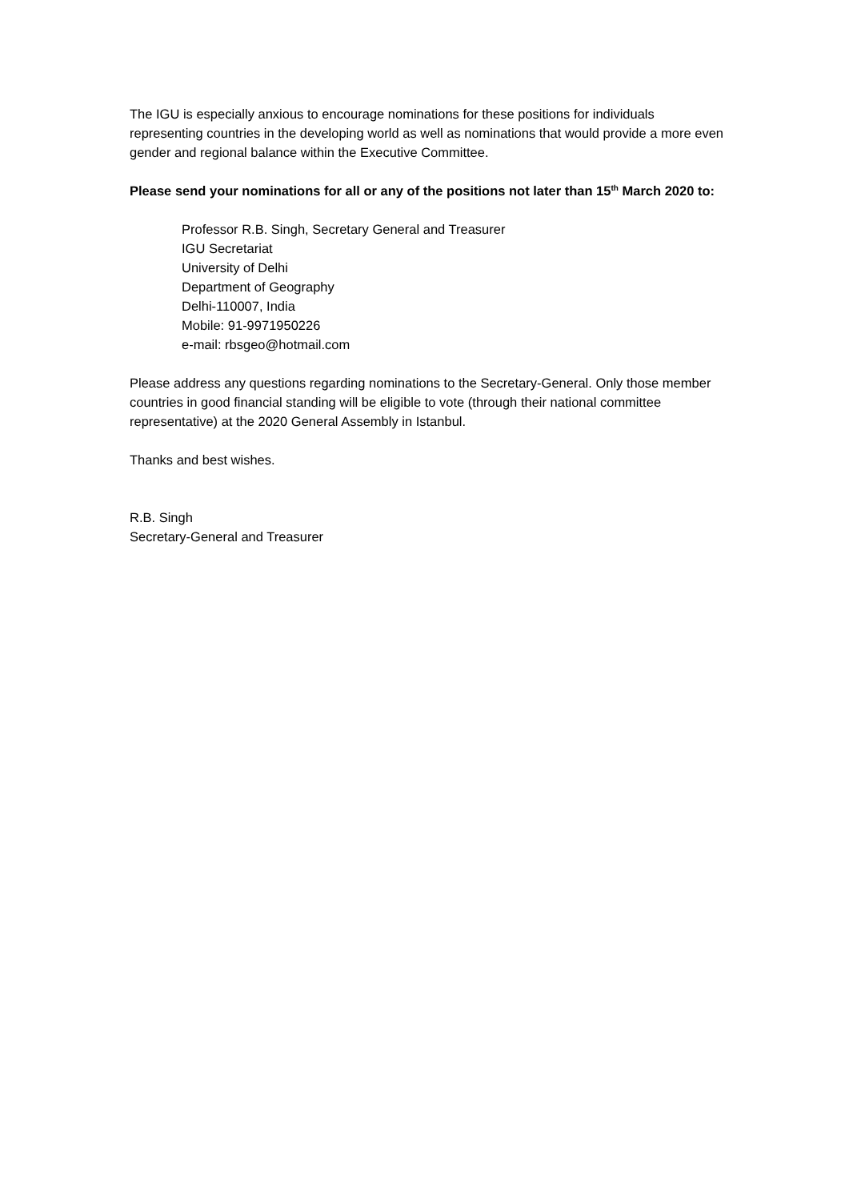The IGU is especially anxious to encourage nominations for these positions for individuals representing countries in the developing world as well as nominations that would provide a more even gender and regional balance within the Executive Committee.
Please send your nominations for all or any of the positions not later than 15<sup>th</sup> March 2020 to:
Professor R.B. Singh, Secretary General and Treasurer
IGU Secretariat
University of Delhi
Department of Geography
Delhi-110007, India
Mobile: 91-9971950226
e-mail: rbsgeo@hotmail.com
Please address any questions regarding nominations to the Secretary-General. Only those member countries in good financial standing will be eligible to vote (through their national committee representative) at the 2020 General Assembly in Istanbul.
Thanks and best wishes.
R.B. Singh
Secretary-General and Treasurer